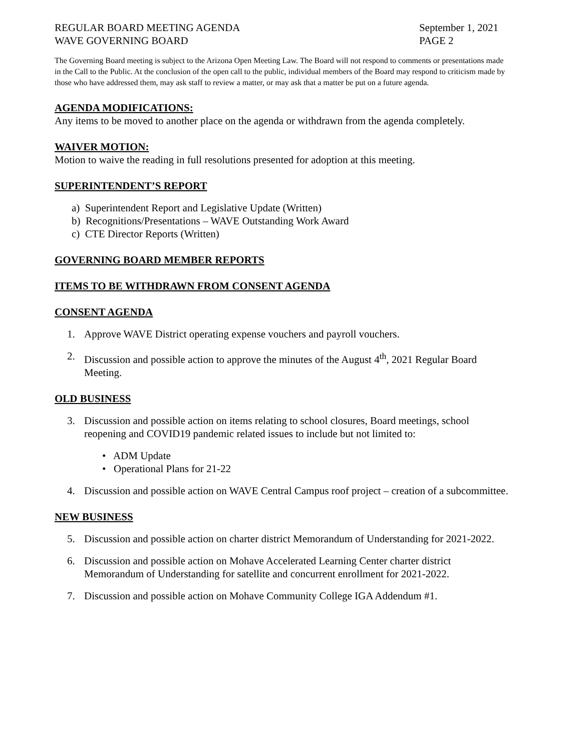REGULAR BOARD MEETING AGENDA
WAVE GOVERNING BOARD
September 1, 2021
PAGE 2
The Governing Board meeting is subject to the Arizona Open Meeting Law. The Board will not respond to comments or presentations made in the Call to the Public. At the conclusion of the open call to the public, individual members of the Board may respond to criticism made by those who have addressed them, may ask staff to review a matter, or may ask that a matter be put on a future agenda.
AGENDA MODIFICATIONS:
Any items to be moved to another place on the agenda or withdrawn from the agenda completely.
WAIVER MOTION:
Motion to waive the reading in full resolutions presented for adoption at this meeting.
SUPERINTENDENT’S REPORT
a) Superintendent Report and Legislative Update (Written)
b) Recognitions/Presentations – WAVE Outstanding Work Award
c) CTE Director Reports (Written)
GOVERNING BOARD MEMBER REPORTS
ITEMS TO BE WITHDRAWN FROM CONSENT AGENDA
CONSENT AGENDA
1. Approve WAVE District operating expense vouchers and payroll vouchers.
2. Discussion and possible action to approve the minutes of the August 4<sup>th</sup>, 2021 Regular Board Meeting.
OLD BUSINESS
3. Discussion and possible action on items relating to school closures, Board meetings, school reopening and COVID19 pandemic related issues to include but not limited to:
• ADM Update
• Operational Plans for 21-22
4. Discussion and possible action on WAVE Central Campus roof project – creation of a subcommittee.
NEW BUSINESS
5. Discussion and possible action on charter district Memorandum of Understanding for 2021-2022.
6. Discussion and possible action on Mohave Accelerated Learning Center charter district Memorandum of Understanding for satellite and concurrent enrollment for 2021-2022.
7. Discussion and possible action on Mohave Community College IGA Addendum #1.